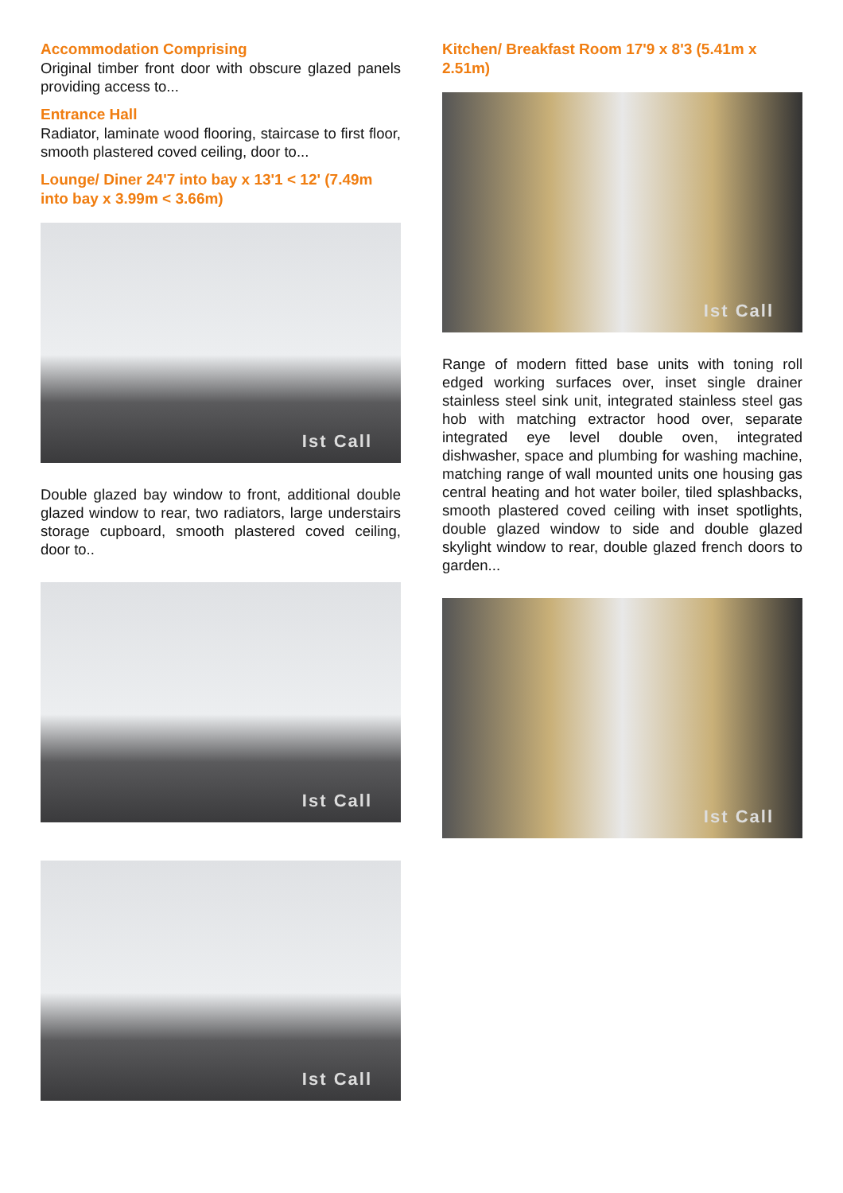Accommodation Comprising
Original timber front door with obscure glazed panels providing access to...
Entrance Hall
Radiator, laminate wood flooring, staircase to first floor, smooth plastered coved ceiling, door to...
Lounge/ Diner 24'7 into bay x 13'1 < 12' (7.49m into bay x 3.99m < 3.66m)
Ist Call
Double glazed bay window to front, additional double glazed window to rear, two radiators, large understairs storage cupboard, smooth plastered coved ceiling, door to..
Ist Call
Ist Call
Kitchen/ Breakfast Room 17'9 x 8'3 (5.41m x 2.51m)
Ist Call
Range of modern fitted base units with toning roll edged working surfaces over, inset single drainer stainless steel sink unit, integrated stainless steel gas hob with matching extractor hood over, separate integrated eye level double oven, integrated dishwasher, space and plumbing for washing machine, matching range of wall mounted units one housing gas central heating and hot water boiler, tiled splashbacks, smooth plastered coved ceiling with inset spotlights, double glazed window to side and double glazed skylight window to rear, double glazed french doors to garden...
Ist Call